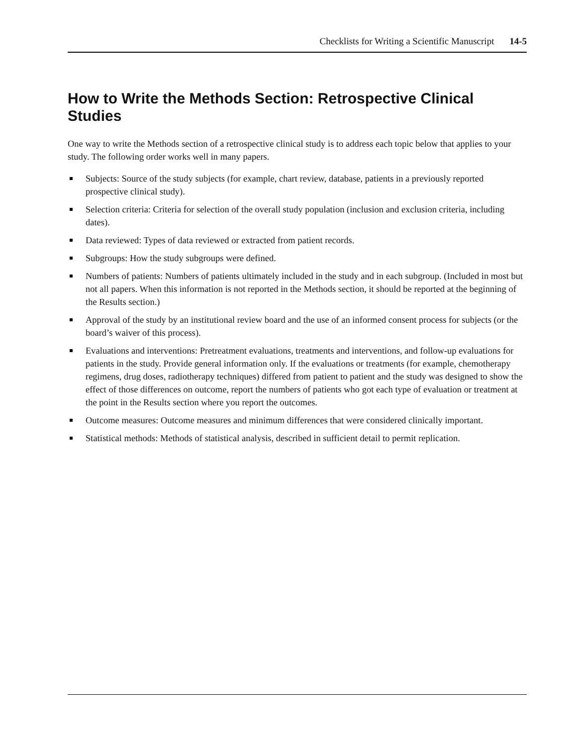Checklists for Writing a Scientific Manuscript 14-5
How to Write the Methods Section: Retrospective Clinical Studies
One way to write the Methods section of a retrospective clinical study is to address each topic below that applies to your study. The following order works well in many papers.
Subjects: Source of the study subjects (for example, chart review, database, patients in a previously reported prospective clinical study).
Selection criteria: Criteria for selection of the overall study population (inclusion and exclusion criteria, including dates).
Data reviewed: Types of data reviewed or extracted from patient records.
Subgroups: How the study subgroups were defined.
Numbers of patients: Numbers of patients ultimately included in the study and in each subgroup. (Included in most but not all papers. When this information is not reported in the Methods section, it should be reported at the beginning of the Results section.)
Approval of the study by an institutional review board and the use of an informed consent process for subjects (or the board’s waiver of this process).
Evaluations and interventions: Pretreatment evaluations, treatments and interventions, and follow-up evaluations for patients in the study. Provide general information only. If the evaluations or treatments (for example, chemotherapy regimens, drug doses, radiotherapy techniques) differed from patient to patient and the study was designed to show the effect of those differences on outcome, report the numbers of patients who got each type of evaluation or treatment at the point in the Results section where you report the outcomes.
Outcome measures: Outcome measures and minimum differences that were considered clinically important.
Statistical methods: Methods of statistical analysis, described in sufficient detail to permit replication.